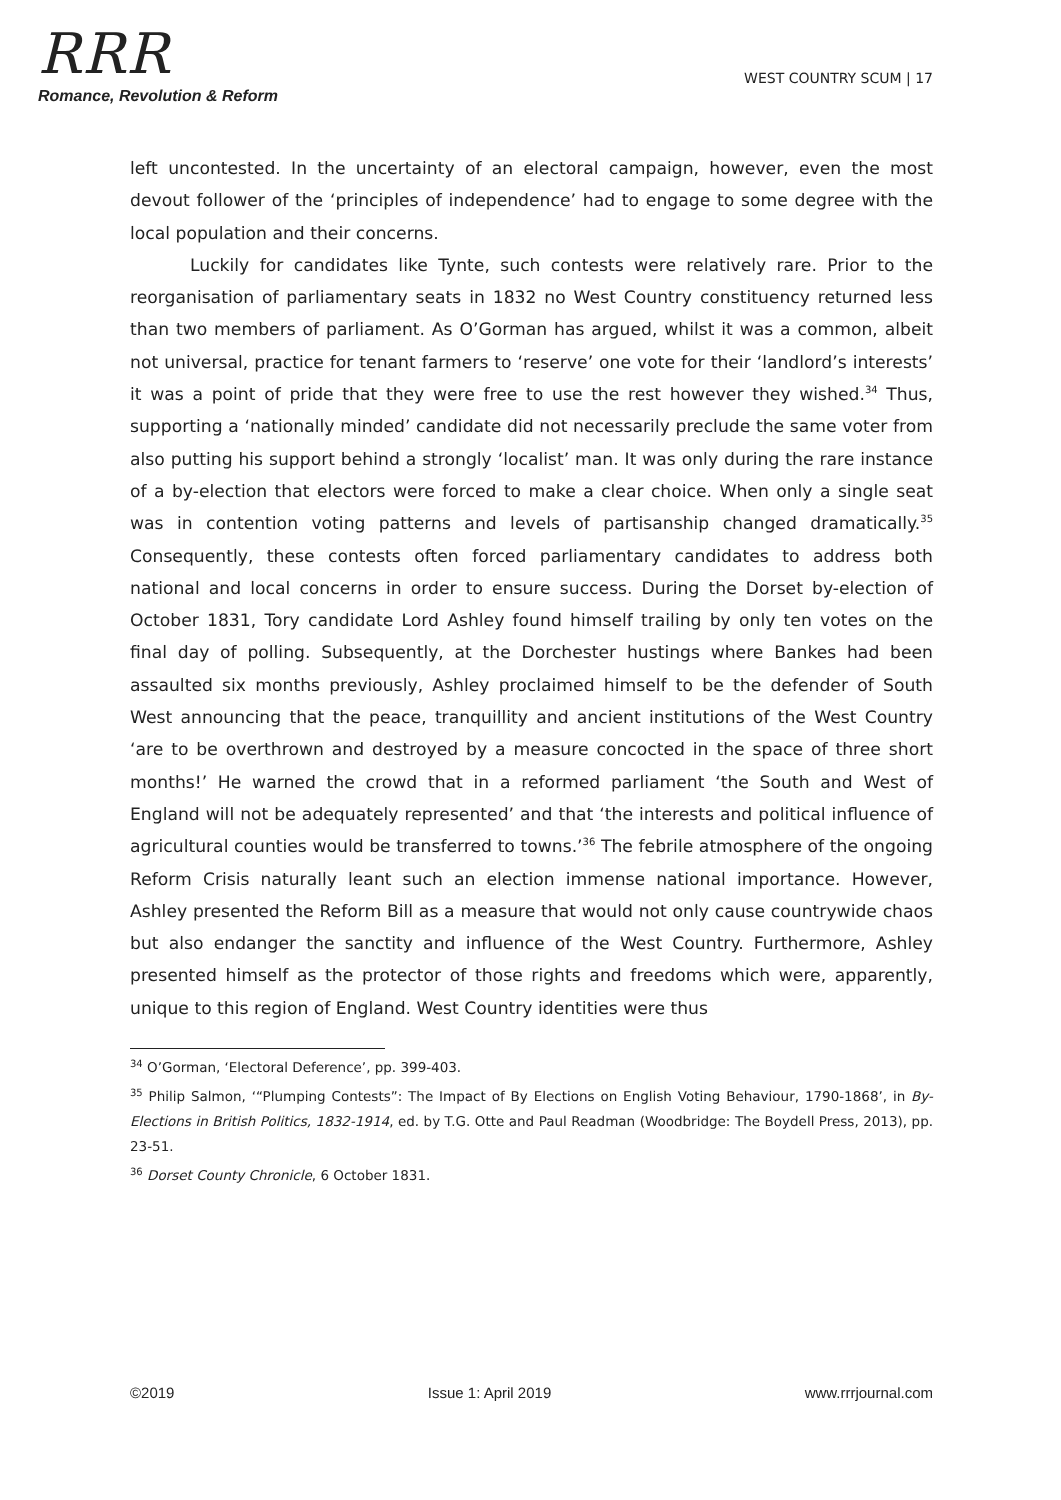RRR
Romance, Revolution & Reform
WEST COUNTRY SCUM | 17
left uncontested. In the uncertainty of an electoral campaign, however, even the most devout follower of the ‘principles of independence’ had to engage to some degree with the local population and their concerns.
Luckily for candidates like Tynte, such contests were relatively rare. Prior to the reorganisation of parliamentary seats in 1832 no West Country constituency returned less than two members of parliament. As O’Gorman has argued, whilst it was a common, albeit not universal, practice for tenant farmers to ‘reserve’ one vote for their ‘landlord’s interests’ it was a point of pride that they were free to use the rest however they wished.<sup>34</sup> Thus, supporting a ‘nationally minded’ candidate did not necessarily preclude the same voter from also putting his support behind a strongly ‘localist’ man. It was only during the rare instance of a by-election that electors were forced to make a clear choice. When only a single seat was in contention voting patterns and levels of partisanship changed dramatically.<sup>35</sup> Consequently, these contests often forced parliamentary candidates to address both national and local concerns in order to ensure success. During the Dorset by-election of October 1831, Tory candidate Lord Ashley found himself trailing by only ten votes on the final day of polling. Subsequently, at the Dorchester hustings where Bankes had been assaulted six months previously, Ashley proclaimed himself to be the defender of South West announcing that the peace, tranquillity and ancient institutions of the West Country ‘are to be overthrown and destroyed by a measure concocted in the space of three short months!’ He warned the crowd that in a reformed parliament ‘the South and West of England will not be adequately represented’ and that ‘the interests and political influence of agricultural counties would be transferred to towns.’<sup>36</sup> The febrile atmosphere of the ongoing Reform Crisis naturally leant such an election immense national importance. However, Ashley presented the Reform Bill as a measure that would not only cause countrywide chaos but also endanger the sanctity and influence of the West Country. Furthermore, Ashley presented himself as the protector of those rights and freedoms which were, apparently, unique to this region of England. West Country identities were thus
<sup>34</sup> O’Gorman, ‘Electoral Deference’, pp. 399-403.
<sup>35</sup> Philip Salmon, ‘“Plumping Contests”: The Impact of By Elections on English Voting Behaviour, 1790-1868’, in By-Elections in British Politics, 1832-1914, ed. by T.G. Otte and Paul Readman (Woodbridge: The Boydell Press, 2013), pp. 23-51.
<sup>36</sup> Dorset County Chronicle, 6 October 1831.
©2019 Issue 1: April 2019 www.rrrjournal.com